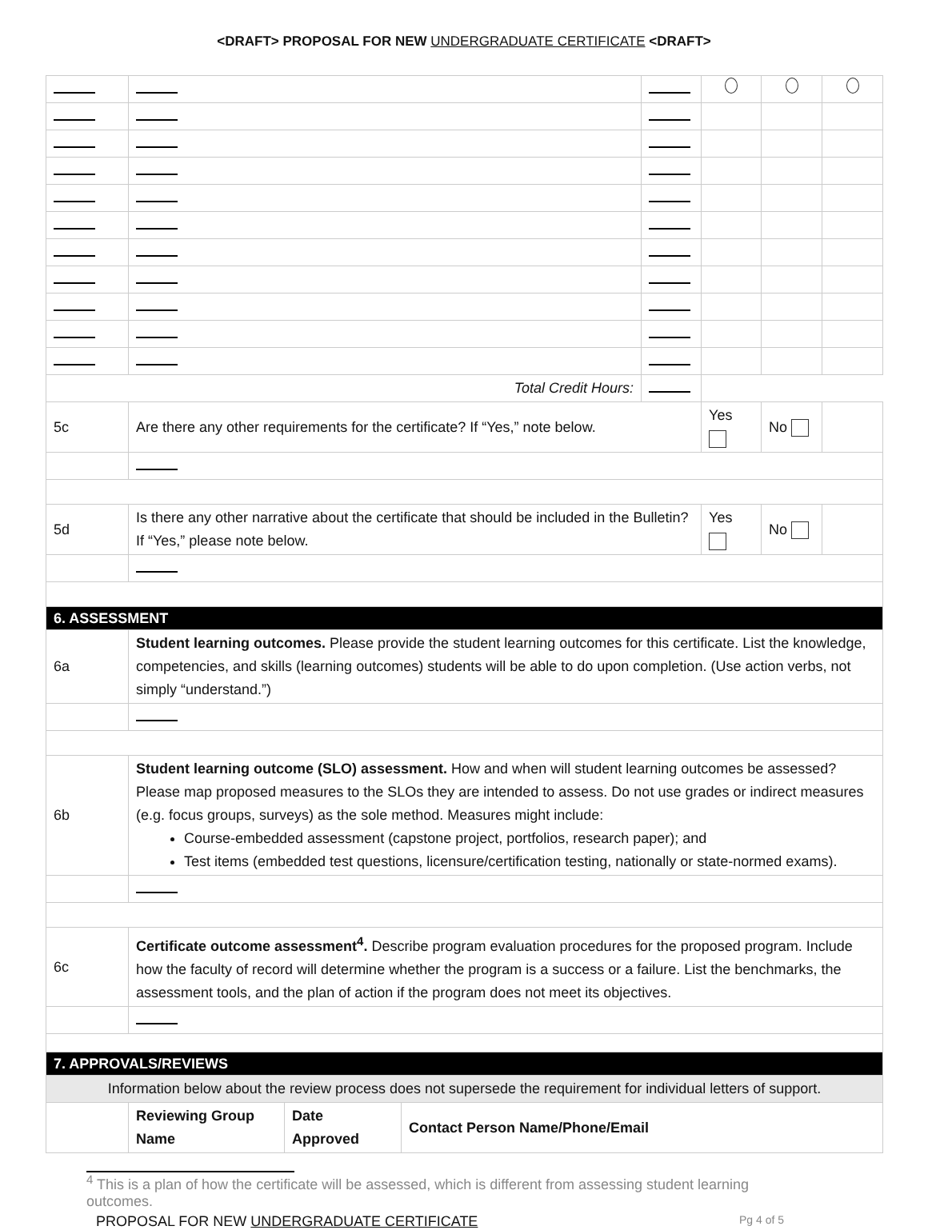<DRAFT> PROPOSAL FOR NEW UNDERGRADUATE CERTIFICATE <DRAFT>
| Total Credit Hours: | | | | | | | |
| 5c | Are there any other requirements for the certificate? If “Yes,” note below. | | | | Yes | No | |
| 5d | Is there any other narrative about the certificate that should be included in the Bulletin? If “Yes,” please note below. | | | | Yes | No | |
| 6. ASSESSMENT | | | | | | | |
| 6a | Student learning outcomes. Please provide the student learning outcomes for this certificate. List the knowledge, competencies, and skills (learning outcomes) students will be able to do upon completion. (Use action verbs, not simply “understand.”) | | | | | | |
| 6b | Student learning outcome (SLO) assessment. How and when will student learning outcomes be assessed? Please map proposed measures to the SLOs they are intended to assess. Do not use grades or indirect measures (e.g. focus groups, surveys) as the sole method. Measures might include: Course-embedded assessment (capstone project, portfolios, research paper); and Test items (embedded test questions, licensure/certification testing, nationally or state-normed exams). | | | | | | |
| 6c | Certificate outcome assessment<sup>4</sup>. Describe program evaluation procedures for the proposed program. Include how the faculty of record will determine whether the program is a success or a failure. List the benchmarks, the assessment tools, and the plan of action if the program does not meet its objectives. | | | | | | |
| 7. APPROVALS/REVIEWS | | | | | | | |
| Information below about the review process does not supersede the requirement for individual letters of support. | | | | | | | |
| | Reviewing Group Name | Date Approved | Contact Person Name/Phone/Email | | | | |
<sup>4</sup> This is a plan of how the certificate will be assessed, which is different from assessing student learning outcomes.
PROPOSAL FOR NEW UNDERGRADUATE CERTIFICATE Pg 4 of 5